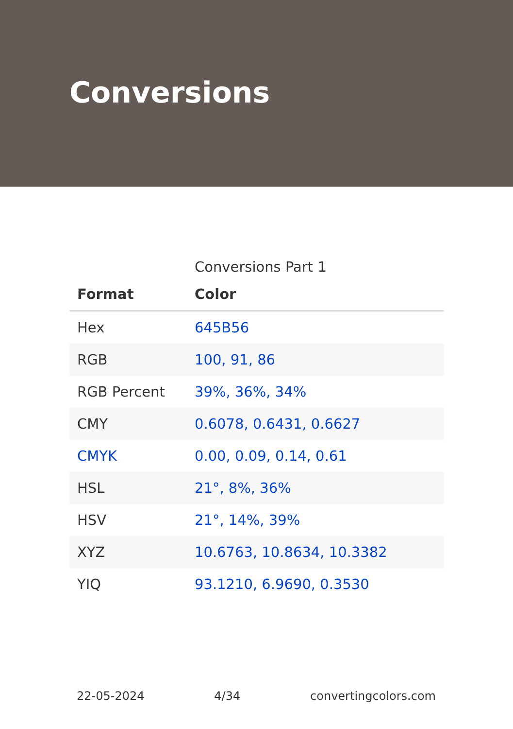Conversions
Conversions Part 1
| Format | Color |
| --- | --- |
| Hex | 645B56 |
| RGB | 100, 91, 86 |
| RGB Percent | 39%, 36%, 34% |
| CMY | 0.6078, 0.6431, 0.6627 |
| CMYK | 0.00, 0.09, 0.14, 0.61 |
| HSL | 21°, 8%, 36% |
| HSV | 21°, 14%, 39% |
| XYZ | 10.6763, 10.8634, 10.3382 |
| YIQ | 93.1210, 6.9690, 0.3530 |
22-05-2024 4/34 convertingcolors.com